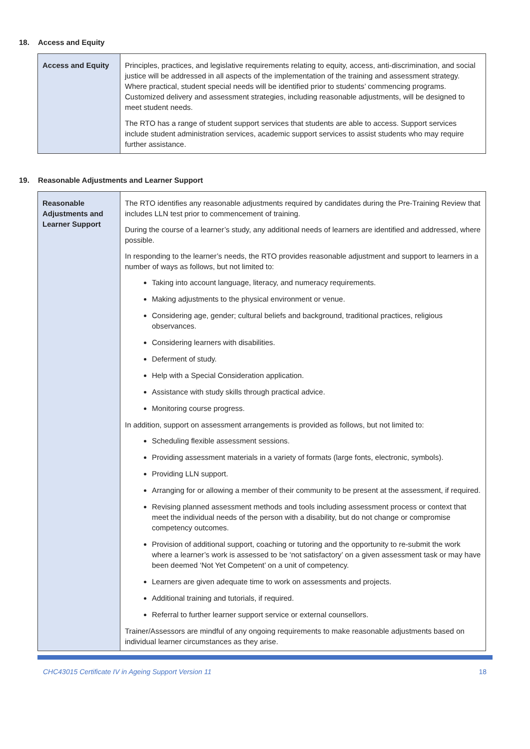18. Access and Equity
| Access and Equity | Principles, practices, and legislative requirements relating to equity, access, anti-discrimination, and social justice will be addressed in all aspects of the implementation of the training and assessment strategy. Where practical, student special needs will be identified prior to students’ commencing programs. Customized delivery and assessment strategies, including reasonable adjustments, will be designed to meet student needs. The RTO has a range of student support services that students are able to access. Support services include student administration services, academic support services to assist students who may require further assistance. |
19. Reasonable Adjustments and Learner Support
| Reasonable Adjustments and Learner Support | The RTO identifies any reasonable adjustments required by candidates during the Pre-Training Review that includes LLN test prior to commencement of training. During the course of a learner’s study, any additional needs of learners are identified and addressed, where possible. In responding to the learner’s needs, the RTO provides reasonable adjustment and support to learners in a number of ways as follows, but not limited to: Taking into account language, literacy, and numeracy requirements. Making adjustments to the physical environment or venue. Considering age, gender; cultural beliefs and background, traditional practices, religious observances. Considering learners with disabilities. Deferment of study. Help with a Special Consideration application. Assistance with study skills through practical advice. Monitoring course progress. In addition, support on assessment arrangements is provided as follows, but not limited to: Scheduling flexible assessment sessions. Providing assessment materials in a variety of formats (large fonts, electronic, symbols). Providing LLN support. Arranging for or allowing a member of their community to be present at the assessment, if required. Revising planned assessment methods and tools including assessment process or context that meet the individual needs of the person with a disability, but do not change or compromise competency outcomes. Provision of additional support, coaching or tutoring and the opportunity to re-submit the work where a learner’s work is assessed to be ‘not satisfactory’ on a given assessment task or may have been deemed ‘Not Yet Competent’ on a unit of competency. Learners are given adequate time to work on assessments and projects. Additional training and tutorials, if required. Referral to further learner support service or external counsellors. Trainer/Assessors are mindful of any ongoing requirements to make reasonable adjustments based on individual learner circumstances as they arise. |
CHC43015 Certificate IV in Ageing Support Version 11 18